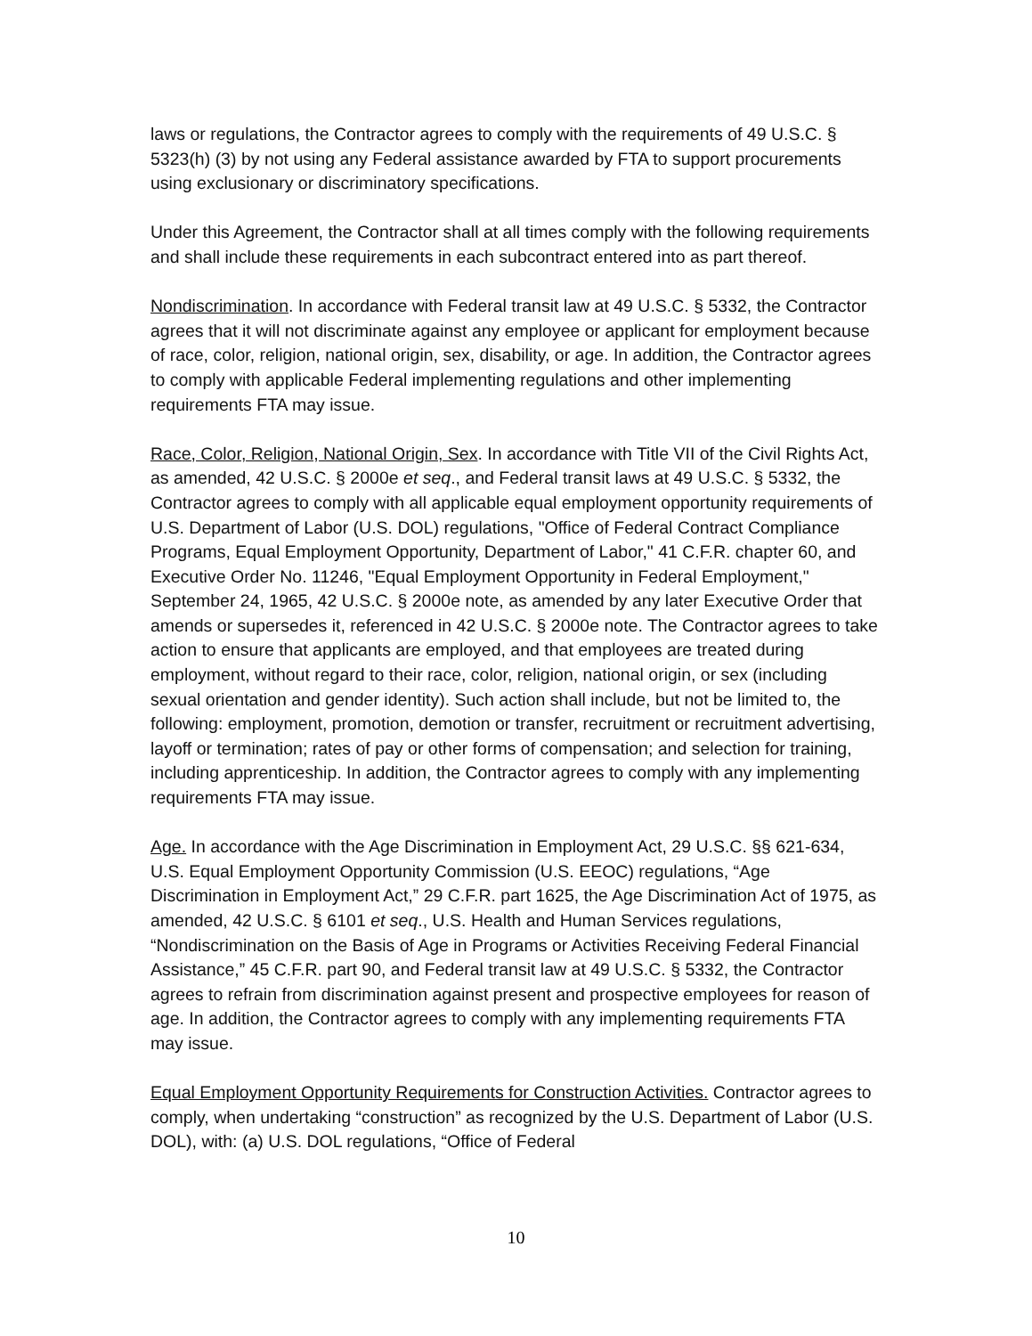laws or regulations, the Contractor agrees to comply with the requirements of 49 U.S.C. § 5323(h) (3) by not using any Federal assistance awarded by FTA to support procurements using exclusionary or discriminatory specifications.
Under this Agreement, the Contractor shall at all times comply with the following requirements and shall include these requirements in each subcontract entered into as part thereof.
Nondiscrimination. In accordance with Federal transit law at 49 U.S.C. § 5332, the Contractor agrees that it will not discriminate against any employee or applicant for employment because of race, color, religion, national origin, sex, disability, or age. In addition, the Contractor agrees to comply with applicable Federal implementing regulations and other implementing requirements FTA may issue.
Race, Color, Religion, National Origin, Sex. In accordance with Title VII of the Civil Rights Act, as amended, 42 U.S.C. § 2000e et seq., and Federal transit laws at 49 U.S.C. § 5332, the Contractor agrees to comply with all applicable equal employment opportunity requirements of U.S. Department of Labor (U.S. DOL) regulations, "Office of Federal Contract Compliance Programs, Equal Employment Opportunity, Department of Labor," 41 C.F.R. chapter 60, and Executive Order No. 11246, "Equal Employment Opportunity in Federal Employment," September 24, 1965, 42 U.S.C. § 2000e note, as amended by any later Executive Order that amends or supersedes it, referenced in 42 U.S.C. § 2000e note. The Contractor agrees to take action to ensure that applicants are employed, and that employees are treated during employment, without regard to their race, color, religion, national origin, or sex (including sexual orientation and gender identity). Such action shall include, but not be limited to, the following: employment, promotion, demotion or transfer, recruitment or recruitment advertising, layoff or termination; rates of pay or other forms of compensation; and selection for training, including apprenticeship. In addition, the Contractor agrees to comply with any implementing requirements FTA may issue.
Age. In accordance with the Age Discrimination in Employment Act, 29 U.S.C. §§ 621-634, U.S. Equal Employment Opportunity Commission (U.S. EEOC) regulations, “Age Discrimination in Employment Act,” 29 C.F.R. part 1625, the Age Discrimination Act of 1975, as amended, 42 U.S.C. § 6101 et seq., U.S. Health and Human Services regulations, “Nondiscrimination on the Basis of Age in Programs or Activities Receiving Federal Financial Assistance,” 45 C.F.R. part 90, and Federal transit law at 49 U.S.C. § 5332, the Contractor agrees to refrain from discrimination against present and prospective employees for reason of age. In addition, the Contractor agrees to comply with any implementing requirements FTA may issue.
Equal Employment Opportunity Requirements for Construction Activities. Contractor agrees to comply, when undertaking “construction” as recognized by the U.S. Department of Labor (U.S. DOL), with: (a) U.S. DOL regulations, “Office of Federal
10